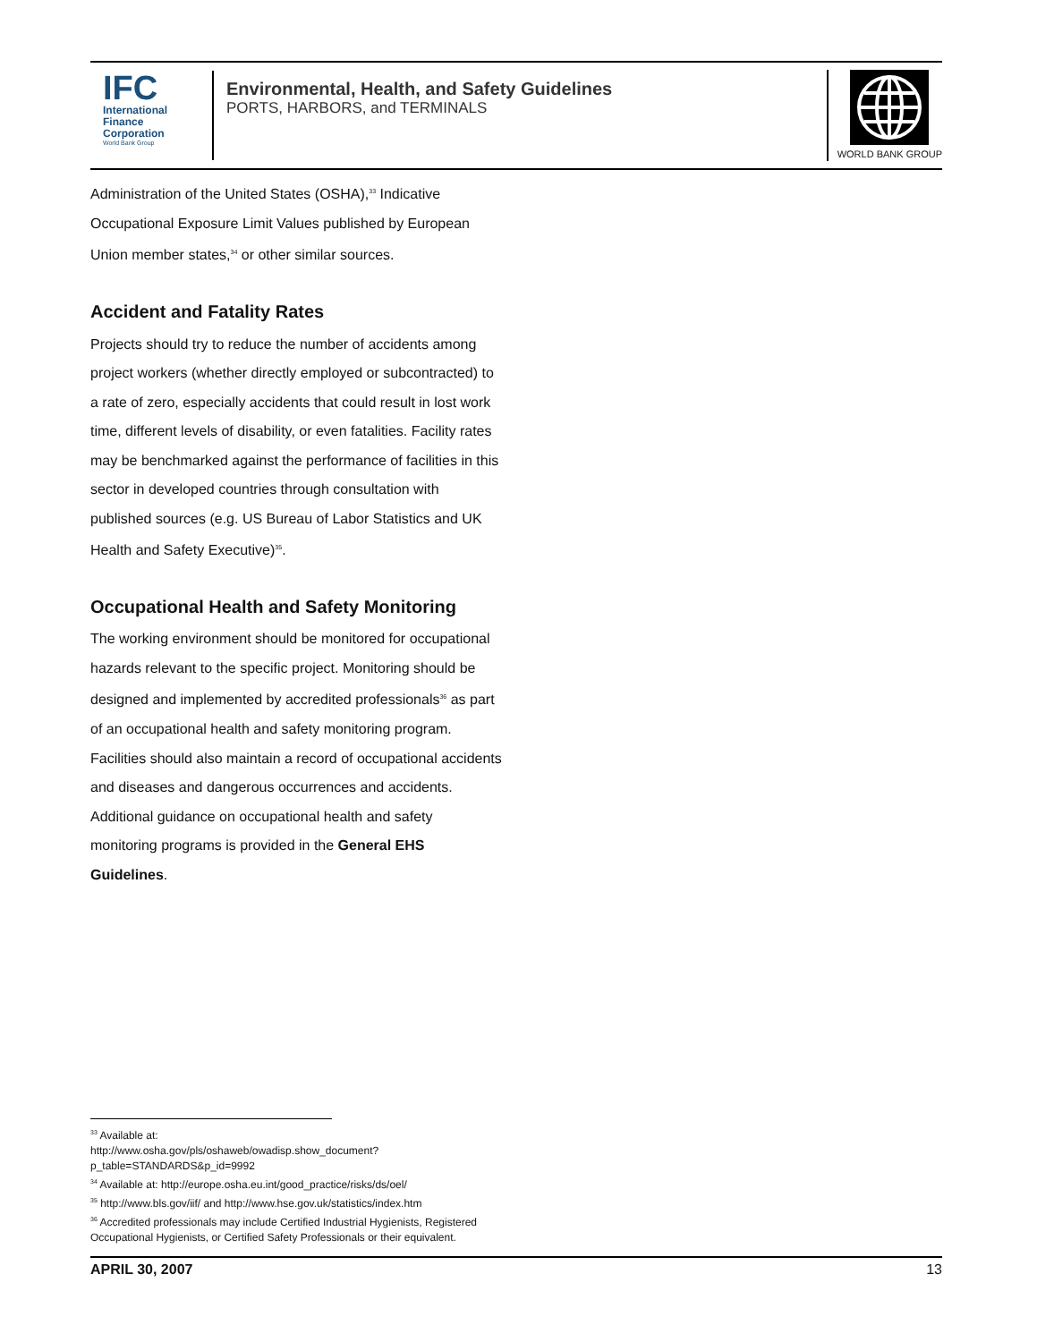IFC
International
Finance
Corporation
World Bank Group
Environmental, Health, and Safety Guidelines
PORTS, HARBORS, and TERMINALS
WORLD BANK GROUP
Administration of the United States (OSHA),<sup>33</sup> Indicative Occupational Exposure Limit Values published by European Union member states,<sup>34</sup> or other similar sources.
Accident and Fatality Rates
Projects should try to reduce the number of accidents among project workers (whether directly employed or subcontracted) to a rate of zero, especially accidents that could result in lost work time, different levels of disability, or even fatalities. Facility rates may be benchmarked against the performance of facilities in this sector in developed countries through consultation with published sources (e.g. US Bureau of Labor Statistics and UK Health and Safety Executive)<sup>35</sup>.
Occupational Health and Safety Monitoring
The working environment should be monitored for occupational hazards relevant to the specific project. Monitoring should be designed and implemented by accredited professionals<sup>36</sup> as part of an occupational health and safety monitoring program. Facilities should also maintain a record of occupational accidents and diseases and dangerous occurrences and accidents. Additional guidance on occupational health and safety monitoring programs is provided in the General EHS Guidelines.
<sup>33</sup> Available at:
http://www.osha.gov/pls/oshaweb/owadisp.show_document?p_table=STANDARDS&p_id=9992
<sup>34</sup> Available at: http://europe.osha.eu.int/good_practice/risks/ds/oel/
<sup>35</sup> http://www.bls.gov/iif/ and http://www.hse.gov.uk/statistics/index.htm
<sup>36</sup> Accredited professionals may include Certified Industrial Hygienists, Registered Occupational Hygienists, or Certified Safety Professionals or their equivalent.
APRIL 30, 2007 13